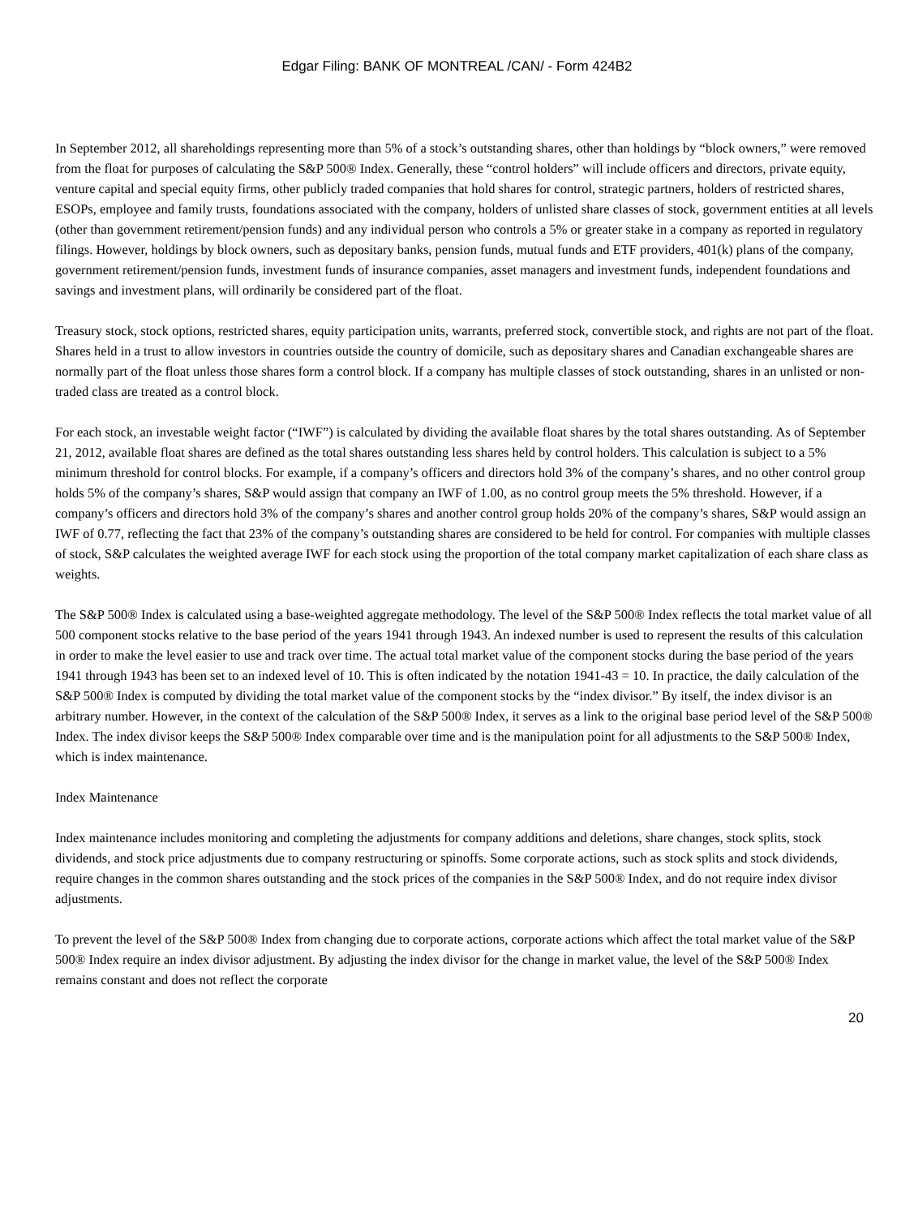Edgar Filing: BANK OF MONTREAL /CAN/ - Form 424B2
In September 2012, all shareholdings representing more than 5% of a stock’s outstanding shares, other than holdings by “block owners,” were removed from the float for purposes of calculating the S&P 500® Index. Generally, these “control holders” will include officers and directors, private equity, venture capital and special equity firms, other publicly traded companies that hold shares for control, strategic partners, holders of restricted shares, ESOPs, employee and family trusts, foundations associated with the company, holders of unlisted share classes of stock, government entities at all levels (other than government retirement/pension funds) and any individual person who controls a 5% or greater stake in a company as reported in regulatory filings. However, holdings by block owners, such as depositary banks, pension funds, mutual funds and ETF providers, 401(k) plans of the company, government retirement/pension funds, investment funds of insurance companies, asset managers and investment funds, independent foundations and savings and investment plans, will ordinarily be considered part of the float.
Treasury stock, stock options, restricted shares, equity participation units, warrants, preferred stock, convertible stock, and rights are not part of the float. Shares held in a trust to allow investors in countries outside the country of domicile, such as depositary shares and Canadian exchangeable shares are normally part of the float unless those shares form a control block. If a company has multiple classes of stock outstanding, shares in an unlisted or non-traded class are treated as a control block.
For each stock, an investable weight factor (“IWF”) is calculated by dividing the available float shares by the total shares outstanding. As of September 21, 2012, available float shares are defined as the total shares outstanding less shares held by control holders. This calculation is subject to a 5% minimum threshold for control blocks. For example, if a company’s officers and directors hold 3% of the company’s shares, and no other control group holds 5% of the company’s shares, S&P would assign that company an IWF of 1.00, as no control group meets the 5% threshold. However, if a company’s officers and directors hold 3% of the company’s shares and another control group holds 20% of the company’s shares, S&P would assign an IWF of 0.77, reflecting the fact that 23% of the company’s outstanding shares are considered to be held for control. For companies with multiple classes of stock, S&P calculates the weighted average IWF for each stock using the proportion of the total company market capitalization of each share class as weights.
The S&P 500® Index is calculated using a base-weighted aggregate methodology. The level of the S&P 500® Index reflects the total market value of all 500 component stocks relative to the base period of the years 1941 through 1943. An indexed number is used to represent the results of this calculation in order to make the level easier to use and track over time. The actual total market value of the component stocks during the base period of the years 1941 through 1943 has been set to an indexed level of 10. This is often indicated by the notation 1941-43 = 10. In practice, the daily calculation of the S&P 500® Index is computed by dividing the total market value of the component stocks by the “index divisor.” By itself, the index divisor is an arbitrary number. However, in the context of the calculation of the S&P 500® Index, it serves as a link to the original base period level of the S&P 500® Index. The index divisor keeps the S&P 500® Index comparable over time and is the manipulation point for all adjustments to the S&P 500® Index, which is index maintenance.
Index Maintenance
Index maintenance includes monitoring and completing the adjustments for company additions and deletions, share changes, stock splits, stock dividends, and stock price adjustments due to company restructuring or spinoffs. Some corporate actions, such as stock splits and stock dividends, require changes in the common shares outstanding and the stock prices of the companies in the S&P 500® Index, and do not require index divisor adjustments.
To prevent the level of the S&P 500® Index from changing due to corporate actions, corporate actions which affect the total market value of the S&P 500® Index require an index divisor adjustment. By adjusting the index divisor for the change in market value, the level of the S&P 500® Index remains constant and does not reflect the corporate
20